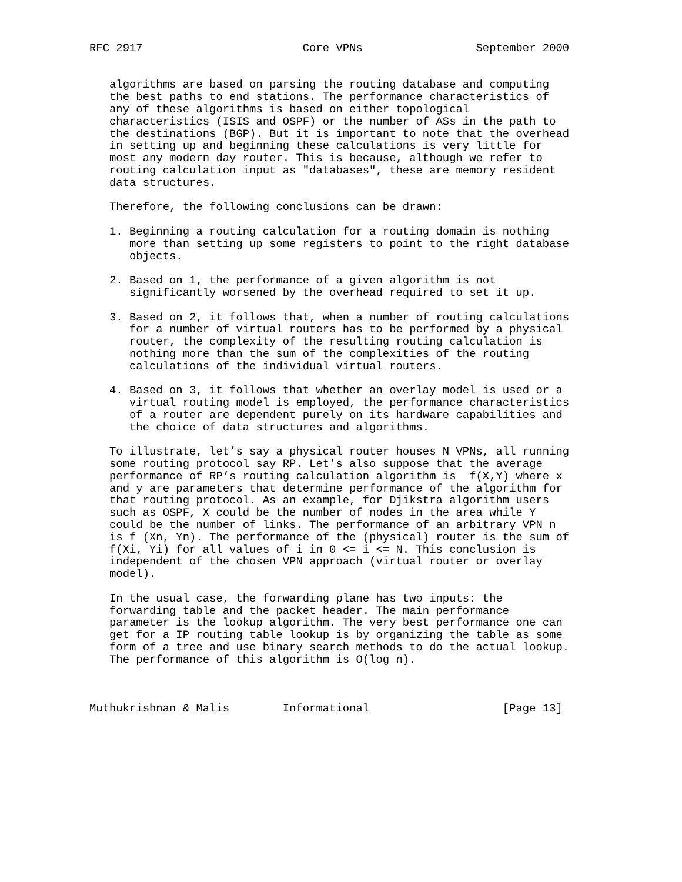RFC 2917                        Core VPNs                 September 2000


   algorithms are based on parsing the routing database and computing
   the best paths to end stations. The performance characteristics of
   any of these algorithms is based on either topological
   characteristics (ISIS and OSPF) or the number of ASs in the path to
   the destinations (BGP). But it is important to note that the overhead
   in setting up and beginning these calculations is very little for
   most any modern day router. This is because, although we refer to
   routing calculation input as "databases", these are memory resident
   data structures.

   Therefore, the following conclusions can be drawn:

   1. Beginning a routing calculation for a routing domain is nothing
      more than setting up some registers to point to the right database
      objects.

   2. Based on 1, the performance of a given algorithm is not
      significantly worsened by the overhead required to set it up.

   3. Based on 2, it follows that, when a number of routing calculations
      for a number of virtual routers has to be performed by a physical
      router, the complexity of the resulting routing calculation is
      nothing more than the sum of the complexities of the routing
      calculations of the individual virtual routers.

   4. Based on 3, it follows that whether an overlay model is used or a
      virtual routing model is employed, the performance characteristics
      of a router are dependent purely on its hardware capabilities and
      the choice of data structures and algorithms.

   To illustrate, let’s say a physical router houses N VPNs, all running
   some routing protocol say RP. Let’s also suppose that the average
   performance of RP’s routing calculation algorithm is  f(X,Y) where x
   and y are parameters that determine performance of the algorithm for
   that routing protocol. As an example, for Djikstra algorithm users
   such as OSPF, X could be the number of nodes in the area while Y
   could be the number of links. The performance of an arbitrary VPN n
   is f (Xn, Yn). The performance of the (physical) router is the sum of
   f(Xi, Yi) for all values of i in 0 <= i <= N. This conclusion is
   independent of the chosen VPN approach (virtual router or overlay
   model).

   In the usual case, the forwarding plane has two inputs: the
   forwarding table and the packet header. The main performance
   parameter is the lookup algorithm. The very best performance one can
   get for a IP routing table lookup is by organizing the table as some
   form of a tree and use binary search methods to do the actual lookup.
   The performance of this algorithm is O(log n).



Muthukrishnan & Malis        Informational                    [Page 13]